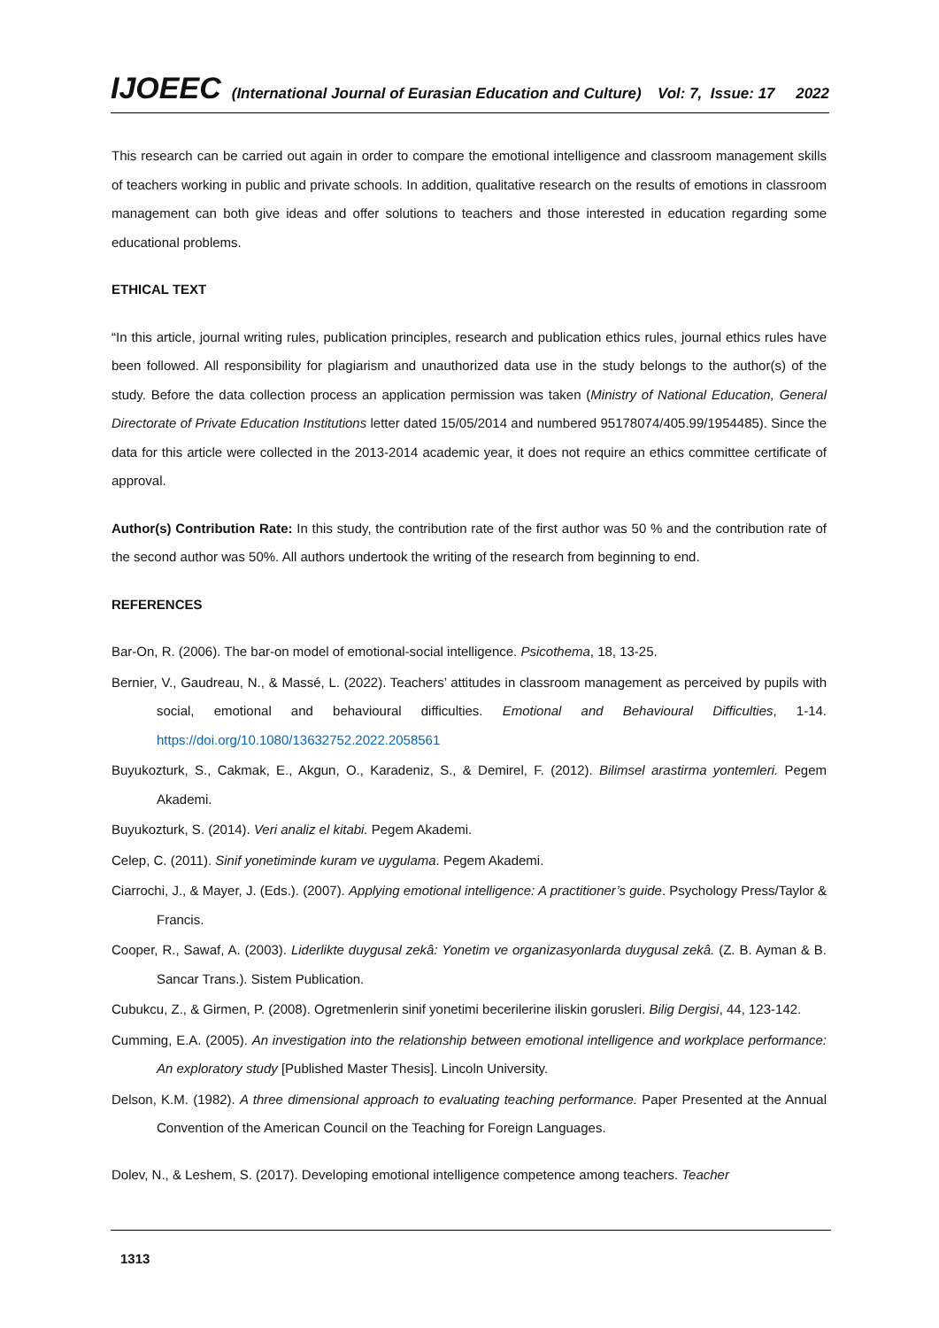IJOEEC (International Journal of Eurasian Education and Culture) Vol: 7, Issue: 17 2022
This research can be carried out again in order to compare the emotional intelligence and classroom management skills of teachers working in public and private schools. In addition, qualitative research on the results of emotions in classroom management can both give ideas and offer solutions to teachers and those interested in education regarding some educational problems.
ETHICAL TEXT
“In this article, journal writing rules, publication principles, research and publication ethics rules, journal ethics rules have been followed. All responsibility for plagiarism and unauthorized data use in the study belongs to the author(s) of the study. Before the data collection process an application permission was taken (Ministry of National Education, General Directorate of Private Education Institutions letter dated 15/05/2014 and numbered 95178074/405.99/1954485). Since the data for this article were collected in the 2013-2014 academic year, it does not require an ethics committee certificate of approval.
Author(s) Contribution Rate: In this study, the contribution rate of the first author was 50 % and the contribution rate of the second author was 50%. All authors undertook the writing of the research from beginning to end.
REFERENCES
Bar-On, R. (2006). The bar-on model of emotional-social intelligence. Psicothema, 18, 13-25.
Bernier, V., Gaudreau, N., & Massé, L. (2022). Teachers’ attitudes in classroom management as perceived by pupils with social, emotional and behavioural difficulties. Emotional and Behavioural Difficulties, 1-14. https://doi.org/10.1080/13632752.2022.2058561
Buyukozturk, S., Cakmak, E., Akgun, O., Karadeniz, S., & Demirel, F. (2012). Bilimsel arastirma yontemleri. Pegem Akademi.
Buyukozturk, S. (2014). Veri analiz el kitabi. Pegem Akademi.
Celep, C. (2011). Sinif yonetiminde kuram ve uygulama. Pegem Akademi.
Ciarrochi, J., & Mayer, J. (Eds.). (2007). Applying emotional intelligence: A practitioner’s guide. Psychology Press/Taylor & Francis.
Cooper, R., Sawaf, A. (2003). Liderlikte duygusal zekâ: Yonetim ve organizasyonlarda duygusal zekâ. (Z. B. Ayman & B. Sancar Trans.). Sistem Publication.
Cubukcu, Z., & Girmen, P. (2008). Ogretmenlerin sinif yonetimi becerilerine iliskin gorusleri. Bilig Dergisi, 44, 123-142.
Cumming, E.A. (2005). An investigation into the relationship between emotional intelligence and workplace performance: An exploratory study [Published Master Thesis]. Lincoln University.
Delson, K.M. (1982). A three dimensional approach to evaluating teaching performance. Paper Presented at the Annual Convention of the American Council on the Teaching for Foreign Languages.
Dolev, N., & Leshem, S. (2017). Developing emotional intelligence competence among teachers. Teacher
1313